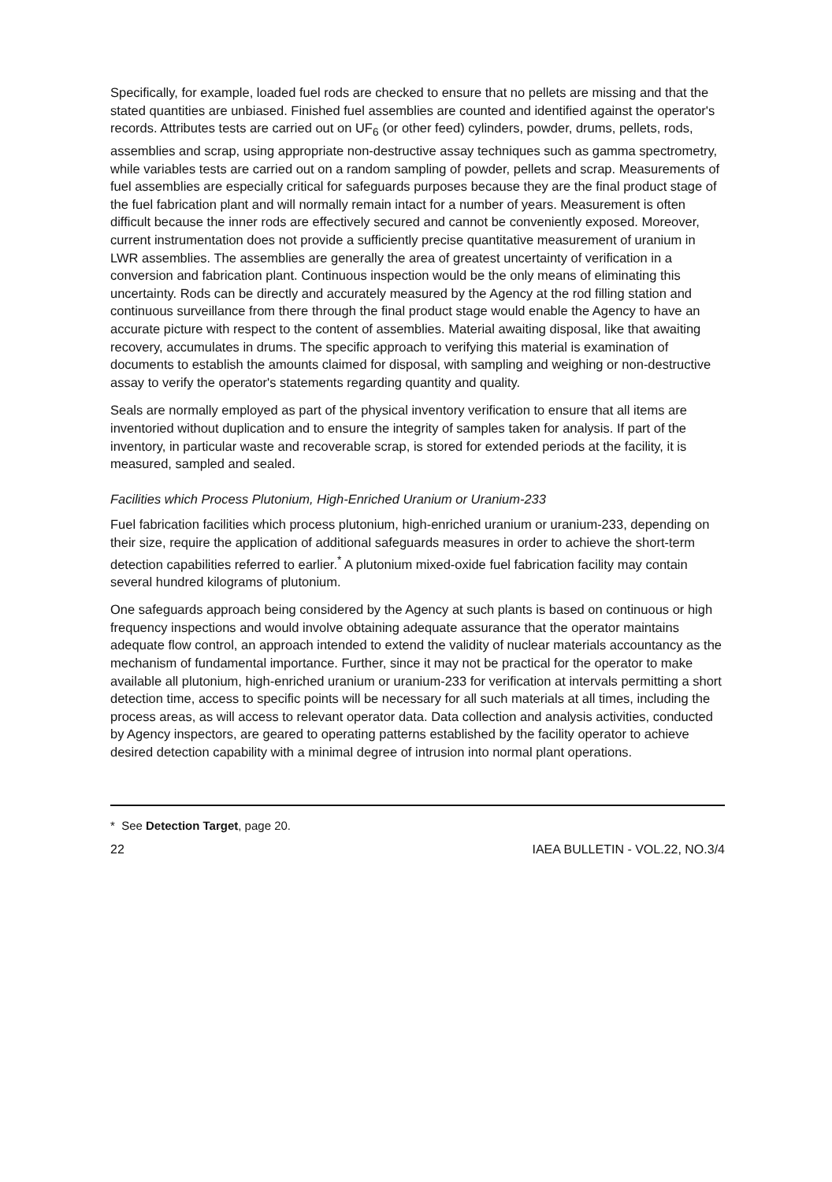Specifically, for example, loaded fuel rods are checked to ensure that no pellets are missing and that the stated quantities are unbiased. Finished fuel assemblies are counted and identified against the operator's records. Attributes tests are carried out on UF<sub>6</sub> (or other feed) cylinders, powder, drums, pellets, rods, assemblies and scrap, using appropriate non-destructive assay techniques such as gamma spectrometry, while variables tests are carried out on a random sampling of powder, pellets and scrap. Measurements of fuel assemblies are especially critical for safeguards purposes because they are the final product stage of the fuel fabrication plant and will normally remain intact for a number of years. Measurement is often difficult because the inner rods are effectively secured and cannot be conveniently exposed. Moreover, current instrumentation does not provide a sufficiently precise quantitative measurement of uranium in LWR assemblies. The assemblies are generally the area of greatest uncertainty of verification in a conversion and fabrication plant. Continuous inspection would be the only means of eliminating this uncertainty. Rods can be directly and accurately measured by the Agency at the rod filling station and continuous surveillance from there through the final product stage would enable the Agency to have an accurate picture with respect to the content of assemblies. Material awaiting disposal, like that awaiting recovery, accumulates in drums. The specific approach to verifying this material is examination of documents to establish the amounts claimed for disposal, with sampling and weighing or non-destructive assay to verify the operator's statements regarding quantity and quality.
Seals are normally employed as part of the physical inventory verification to ensure that all items are inventoried without duplication and to ensure the integrity of samples taken for analysis. If part of the inventory, in particular waste and recoverable scrap, is stored for extended periods at the facility, it is measured, sampled and sealed.
Facilities which Process Plutonium, High-Enriched Uranium or Uranium-233
Fuel fabrication facilities which process plutonium, high-enriched uranium or uranium-233, depending on their size, require the application of additional safeguards measures in order to achieve the short-term detection capabilities referred to earlier.<sup>*</sup> A plutonium mixed-oxide fuel fabrication facility may contain several hundred kilograms of plutonium.
One safeguards approach being considered by the Agency at such plants is based on continuous or high frequency inspections and would involve obtaining adequate assurance that the operator maintains adequate flow control, an approach intended to extend the validity of nuclear materials accountancy as the mechanism of fundamental importance. Further, since it may not be practical for the operator to make available all plutonium, high-enriched uranium or uranium-233 for verification at intervals permitting a short detection time, access to specific points will be necessary for all such materials at all times, including the process areas, as will access to relevant operator data. Data collection and analysis activities, conducted by Agency inspectors, are geared to operating patterns established by the facility operator to achieve desired detection capability with a minimal degree of intrusion into normal plant operations.
* See Detection Target, page 20.
22 IAEA BULLETIN - VOL.22, NO.3/4